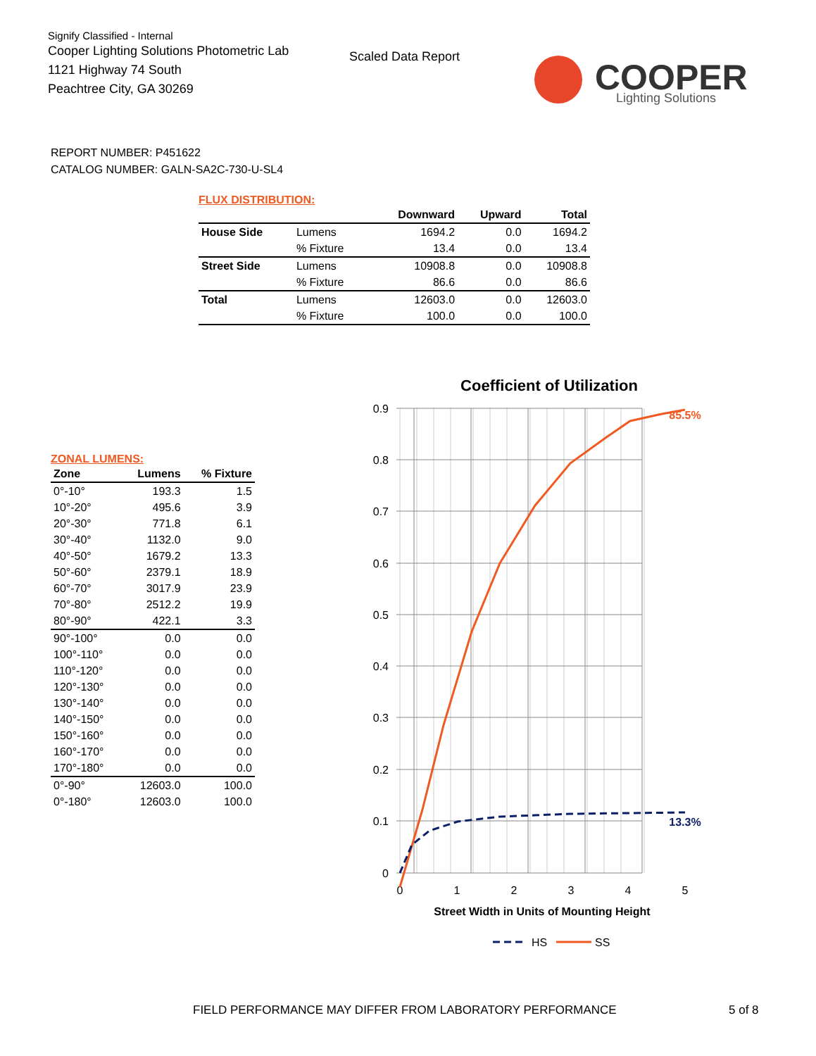Signify Classified - Internal
Cooper Lighting Solutions Photometric Lab
1121 Highway 74 South
Peachtree City, GA 30269
Scaled Data Report
COOPER
Lighting Solutions
REPORT NUMBER: P451622
CATALOG NUMBER: GALN-SA2C-730-U-SL4
FLUX DISTRIBUTION:
| | | Downward | Upward | Total |
| --- | --- | --- | --- | --- |
| House Side | Lumens | 1694.2 | 0.0 | 1694.2 |
| | % Fixture | 13.4 | 0.0 | 13.4 |
| Street Side | Lumens | 10908.8 | 0.0 | 10908.8 |
| | % Fixture | 86.6 | 0.0 | 86.6 |
| Total | Lumens | 12603.0 | 0.0 | 12603.0 |
| | % Fixture | 100.0 | 0.0 | 100.0 |
ZONAL LUMENS:
| Zone | Lumens | % Fixture |
| --- | --- | --- |
| 0°-10° | 193.3 | 1.5 |
| 10°-20° | 495.6 | 3.9 |
| 20°-30° | 771.8 | 6.1 |
| 30°-40° | 1132.0 | 9.0 |
| 40°-50° | 1679.2 | 13.3 |
| 50°-60° | 2379.1 | 18.9 |
| 60°-70° | 3017.9 | 23.9 |
| 70°-80° | 2512.2 | 19.9 |
| 80°-90° | 422.1 | 3.3 |
| 90°-100° | 0.0 | 0.0 |
| 100°-110° | 0.0 | 0.0 |
| 110°-120° | 0.0 | 0.0 |
| 120°-130° | 0.0 | 0.0 |
| 130°-140° | 0.0 | 0.0 |
| 140°-150° | 0.0 | 0.0 |
| 150°-160° | 0.0 | 0.0 |
| 160°-170° | 0.0 | 0.0 |
| 170°-180° | 0.0 | 0.0 |
| 0°-90° | 12603.0 | 100.0 |
| 0°-180° | 12603.0 | 100.0 |
Coefficient of Utilization
0.9
0.8
0.7
0.6
0.5
0.4
0.3
0.2
0.1
0
0
1
2
3
4
5
85.5%
13.3%
Street Width in Units of Mounting Height
HS
SS
FIELD PERFORMANCE MAY DIFFER FROM LABORATORY PERFORMANCE
5 of 8